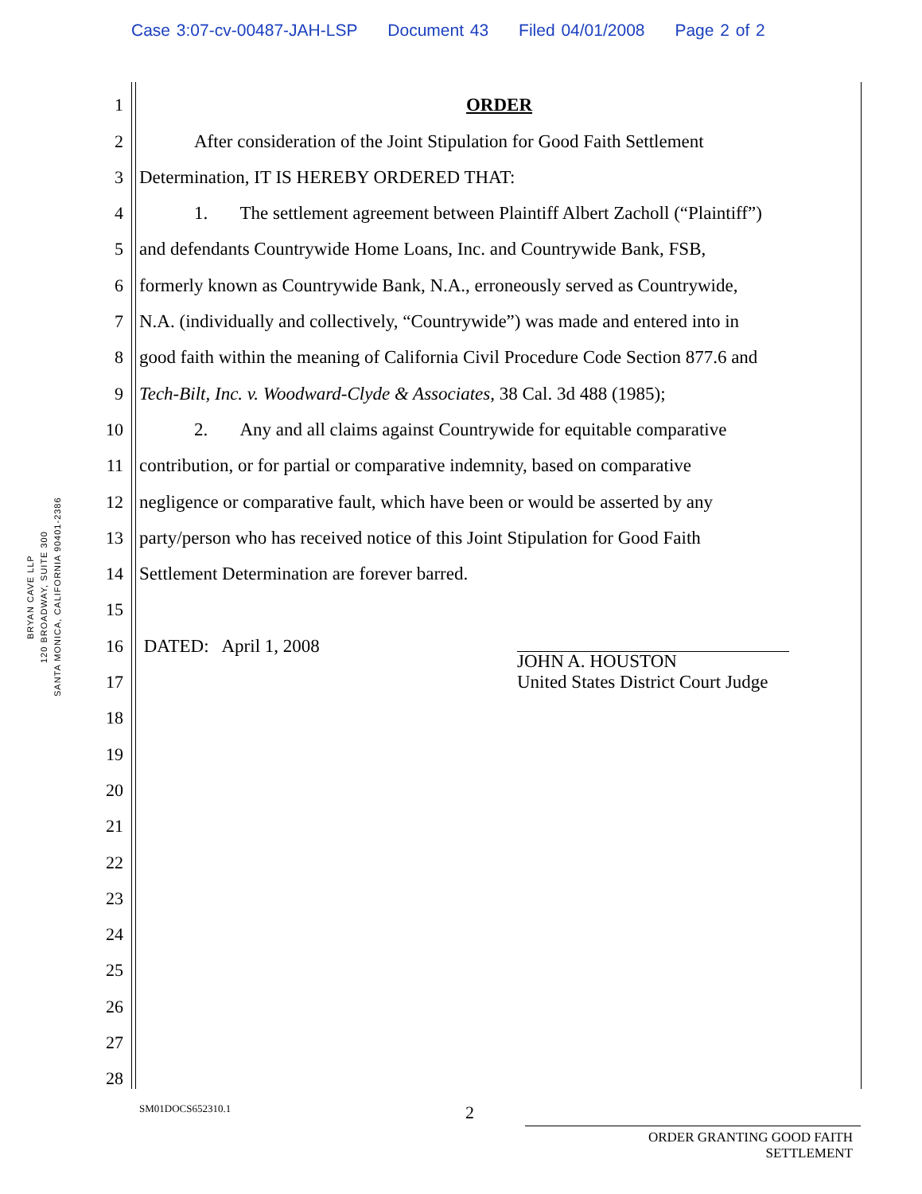Case 3:07-cv-00487-JAH-LSP Document 43 Filed 04/01/2008 Page 2 of 2
BRYAN CAVE LLP
120 BROADWAY, SUITE 300
SANTA MONICA, CALIFORNIA 90401-2386
1
ORDER
2
After consideration of the Joint Stipulation for Good Faith Settlement
3
Determination, IT IS HEREBY ORDERED THAT:
4
1. The settlement agreement between Plaintiff Albert Zacholl (“Plaintiff”)
5
and defendants Countrywide Home Loans, Inc. and Countrywide Bank, FSB,
6
formerly known as Countrywide Bank, N.A., erroneously served as Countrywide,
7
N.A. (individually and collectively, “Countrywide”) was made and entered into in
8
good faith within the meaning of California Civil Procedure Code Section 877.6 and
9
Tech-Bilt, Inc. v. Woodward-Clyde & Associates, 38 Cal. 3d 488 (1985);
10
2. Any and all claims against Countrywide for equitable comparative
11
contribution, or for partial or comparative indemnity, based on comparative
12
negligence or comparative fault, which have been or would be asserted by any
13
party/person who has received notice of this Joint Stipulation for Good Faith
14
Settlement Determination are forever barred.
15
16
DATED: April 1, 2008
17
JOHN A. HOUSTON
United States District Court Judge
18
19
20
21
22
23
24
25
26
27
28
SM01DOCS652310.1 2
ORDER GRANTING GOOD FAITH
SETTLEMENT